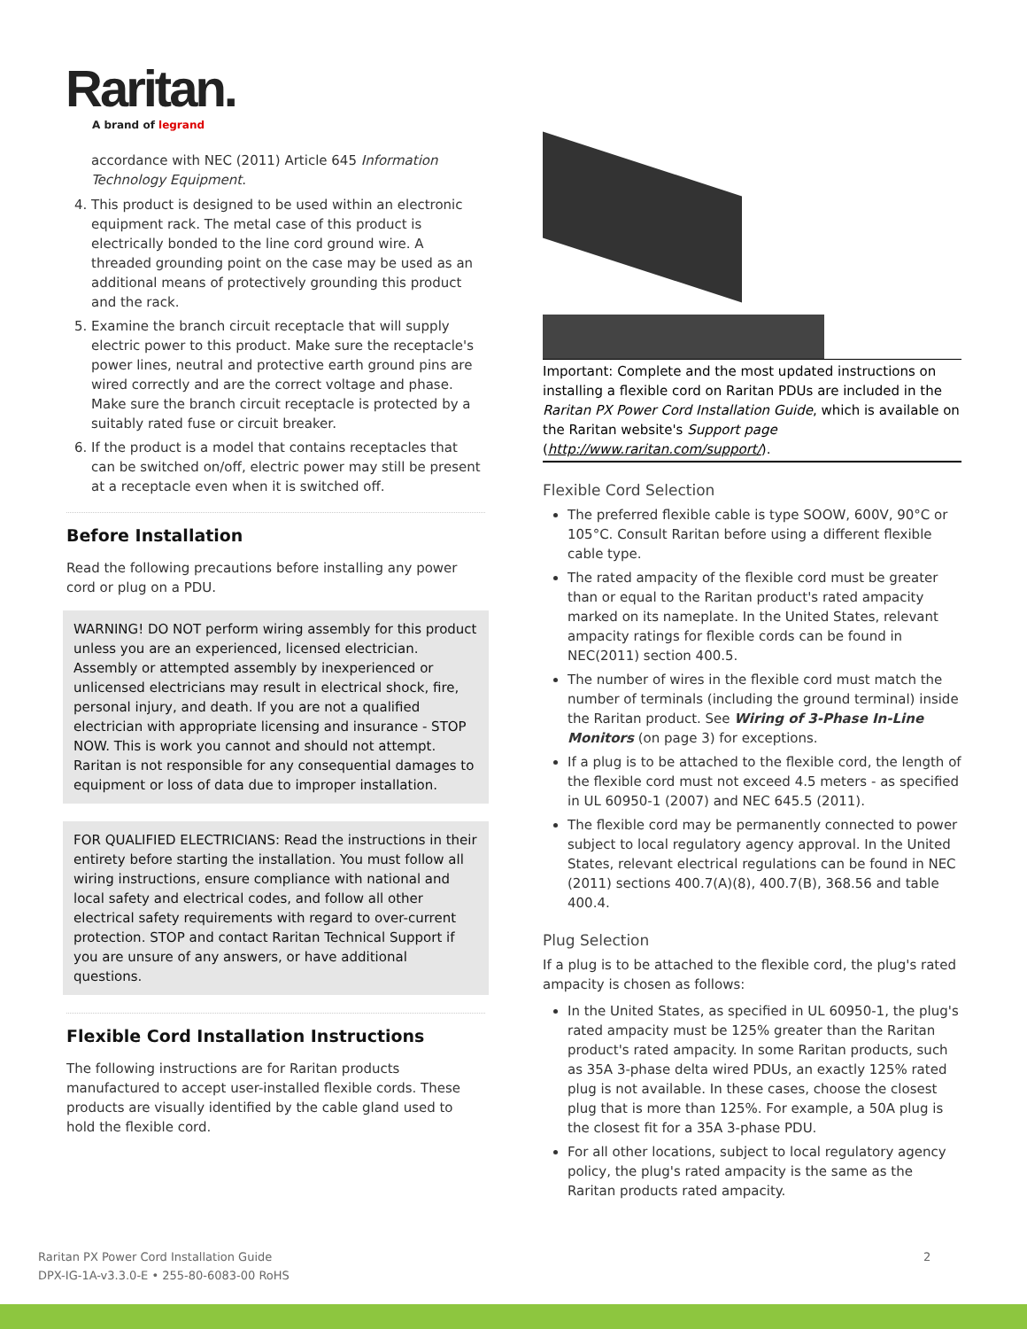Raritan.
A brand of legrand
accordance with NEC (2011) Article 645 Information Technology Equipment.
4. This product is designed to be used within an electronic equipment rack. The metal case of this product is electrically bonded to the line cord ground wire. A threaded grounding point on the case may be used as an additional means of protectively grounding this product and the rack.
5. Examine the branch circuit receptacle that will supply electric power to this product. Make sure the receptacle's power lines, neutral and protective earth ground pins are wired correctly and are the correct voltage and phase. Make sure the branch circuit receptacle is protected by a suitably rated fuse or circuit breaker.
6. If the product is a model that contains receptacles that can be switched on/off, electric power may still be present at a receptacle even when it is switched off.
Before Installation
Read the following precautions before installing any power cord or plug on a PDU.
WARNING! DO NOT perform wiring assembly for this product unless you are an experienced, licensed electrician. Assembly or attempted assembly by inexperienced or unlicensed electricians may result in electrical shock, fire, personal injury, and death. If you are not a qualified electrician with appropriate licensing and insurance - STOP NOW. This is work you cannot and should not attempt. Raritan is not responsible for any consequential damages to equipment or loss of data due to improper installation.
FOR QUALIFIED ELECTRICIANS: Read the instructions in their entirety before starting the installation. You must follow all wiring instructions, ensure compliance with national and local safety and electrical codes, and follow all other electrical safety requirements with regard to over-current protection. STOP and contact Raritan Technical Support if you are unsure of any answers, or have additional questions.
Flexible Cord Installation Instructions
The following instructions are for Raritan products manufactured to accept user-installed flexible cords. These products are visually identified by the cable gland used to hold the flexible cord.
Important: Complete and the most updated instructions on installing a flexible cord on Raritan PDUs are included in the Raritan PX Power Cord Installation Guide, which is available on the Raritan website's Support page (http://www.raritan.com/support/).
Flexible Cord Selection
The preferred flexible cable is type SOOW, 600V, 90°C or 105°C. Consult Raritan before using a different flexible cable type.
The rated ampacity of the flexible cord must be greater than or equal to the Raritan product's rated ampacity marked on its nameplate. In the United States, relevant ampacity ratings for flexible cords can be found in NEC(2011) section 400.5.
The number of wires in the flexible cord must match the number of terminals (including the ground terminal) inside the Raritan product. See Wiring of 3-Phase In-Line Monitors (on page 3) for exceptions.
If a plug is to be attached to the flexible cord, the length of the flexible cord must not exceed 4.5 meters - as specified in UL 60950-1 (2007) and NEC 645.5 (2011).
The flexible cord may be permanently connected to power subject to local regulatory agency approval. In the United States, relevant electrical regulations can be found in NEC (2011) sections 400.7(A)(8), 400.7(B), 368.56 and table 400.4.
Plug Selection
If a plug is to be attached to the flexible cord, the plug's rated ampacity is chosen as follows:
In the United States, as specified in UL 60950-1, the plug's rated ampacity must be 125% greater than the Raritan product's rated ampacity. In some Raritan products, such as 35A 3-phase delta wired PDUs, an exactly 125% rated plug is not available. In these cases, choose the closest plug that is more than 125%. For example, a 50A plug is the closest fit for a 35A 3-phase PDU.
For all other locations, subject to local regulatory agency policy, the plug's rated ampacity is the same as the Raritan products rated ampacity.
Raritan PX Power Cord Installation Guide
DPX-IG-1A-v3.3.0-E • 255-80-6083-00 RoHS
2